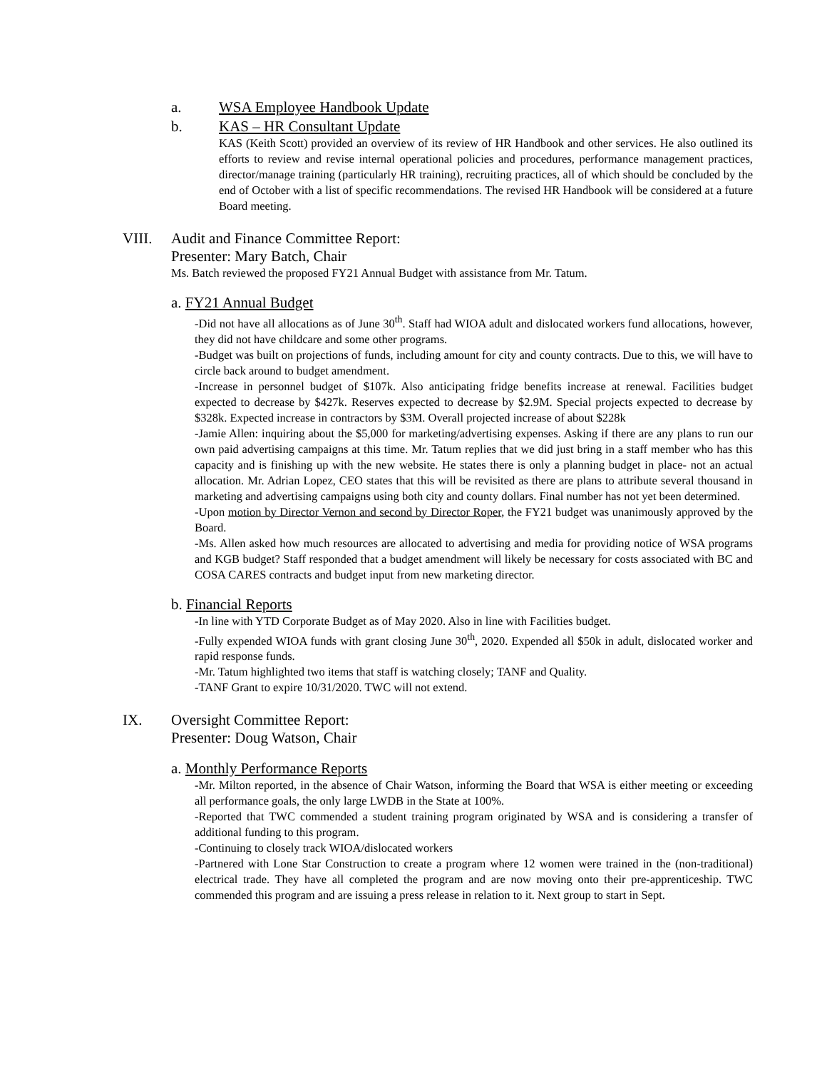a. WSA Employee Handbook Update
b. KAS – HR Consultant Update
KAS (Keith Scott) provided an overview of its review of HR Handbook and other services. He also outlined its efforts to review and revise internal operational policies and procedures, performance management practices, director/manage training (particularly HR training), recruiting practices, all of which should be concluded by the end of October with a list of specific recommendations. The revised HR Handbook will be considered at a future Board meeting.
VIII. Audit and Finance Committee Report:
Presenter: Mary Batch, Chair
Ms. Batch reviewed the proposed FY21 Annual Budget with assistance from Mr. Tatum.
a. FY21 Annual Budget
-Did not have all allocations as of June 30<sup>th</sup>. Staff had WIOA adult and dislocated workers fund allocations, however, they did not have childcare and some other programs.
-Budget was built on projections of funds, including amount for city and county contracts. Due to this, we will have to circle back around to budget amendment.
-Increase in personnel budget of $107k. Also anticipating fridge benefits increase at renewal. Facilities budget expected to decrease by $427k. Reserves expected to decrease by $2.9M. Special projects expected to decrease by $328k. Expected increase in contractors by $3M. Overall projected increase of about $228k
-Jamie Allen: inquiring about the $5,000 for marketing/advertising expenses. Asking if there are any plans to run our own paid advertising campaigns at this time. Mr. Tatum replies that we did just bring in a staff member who has this capacity and is finishing up with the new website. He states there is only a planning budget in place- not an actual allocation. Mr. Adrian Lopez, CEO states that this will be revisited as there are plans to attribute several thousand in marketing and advertising campaigns using both city and county dollars. Final number has not yet been determined.
-Upon motion by Director Vernon and second by Director Roper, the FY21 budget was unanimously approved by the Board.
-Ms. Allen asked how much resources are allocated to advertising and media for providing notice of WSA programs and KGB budget? Staff responded that a budget amendment will likely be necessary for costs associated with BC and COSA CARES contracts and budget input from new marketing director.
b. Financial Reports
-In line with YTD Corporate Budget as of May 2020. Also in line with Facilities budget.
-Fully expended WIOA funds with grant closing June 30<sup>th</sup>, 2020. Expended all $50k in adult, dislocated worker and rapid response funds.
-Mr. Tatum highlighted two items that staff is watching closely; TANF and Quality.
-TANF Grant to expire 10/31/2020. TWC will not extend.
IX. Oversight Committee Report:
Presenter: Doug Watson, Chair
a. Monthly Performance Reports
-Mr. Milton reported, in the absence of Chair Watson, informing the Board that WSA is either meeting or exceeding all performance goals, the only large LWDB in the State at 100%.
-Reported that TWC commended a student training program originated by WSA and is considering a transfer of additional funding to this program.
-Continuing to closely track WIOA/dislocated workers
-Partnered with Lone Star Construction to create a program where 12 women were trained in the (non-traditional) electrical trade. They have all completed the program and are now moving onto their pre-apprenticeship. TWC commended this program and are issuing a press release in relation to it. Next group to start in Sept.